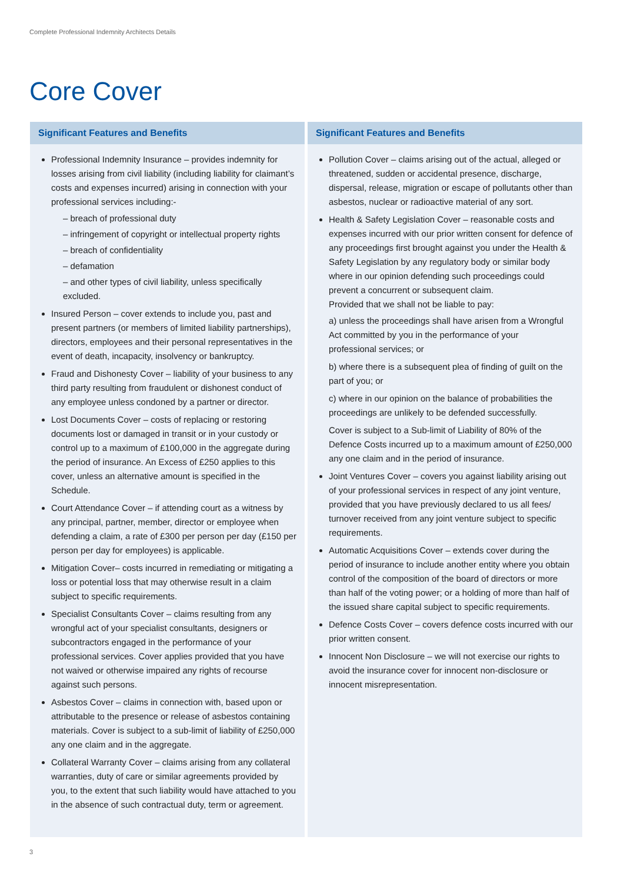Complete Professional Indemnity Architects Details
Core Cover
Significant Features and Benefits
Professional Indemnity Insurance – provides indemnity for losses arising from civil liability (including liability for claimant’s costs and expenses incurred) arising in connection with your professional services including:-
– breach of professional duty
– infringement of copyright or intellectual property rights
– breach of confidentiality
– defamation
– and other types of civil liability, unless specifically excluded.
Insured Person – cover extends to include you, past and present partners (or members of limited liability partnerships), directors, employees and their personal representatives in the event of death, incapacity, insolvency or bankruptcy.
Fraud and Dishonesty Cover – liability of your business to any third party resulting from fraudulent or dishonest conduct of any employee unless condoned by a partner or director.
Lost Documents Cover – costs of replacing or restoring documents lost or damaged in transit or in your custody or control up to a maximum of £100,000 in the aggregate during the period of insurance. An Excess of £250 applies to this cover, unless an alternative amount is specified in the Schedule.
Court Attendance Cover – if attending court as a witness by any principal, partner, member, director or employee when defending a claim, a rate of £300 per person per day (£150 per person per day for employees) is applicable.
Mitigation Cover– costs incurred in remediating or mitigating a loss or potential loss that may otherwise result in a claim subject to specific requirements.
Specialist Consultants Cover – claims resulting from any wrongful act of your specialist consultants, designers or subcontractors engaged in the performance of your professional services. Cover applies provided that you have not waived or otherwise impaired any rights of recourse against such persons.
Asbestos Cover – claims in connection with, based upon or attributable to the presence or release of asbestos containing materials. Cover is subject to a sub-limit of liability of £250,000 any one claim and in the aggregate.
Collateral Warranty Cover – claims arising from any collateral warranties, duty of care or similar agreements provided by you, to the extent that such liability would have attached to you in the absence of such contractual duty, term or agreement.
Significant Features and Benefits
Pollution Cover – claims arising out of the actual, alleged or threatened, sudden or accidental presence, discharge, dispersal, release, migration or escape of pollutants other than asbestos, nuclear or radioactive material of any sort.
Health & Safety Legislation Cover – reasonable costs and expenses incurred with our prior written consent for defence of any proceedings first brought against you under the Health & Safety Legislation by any regulatory body or similar body where in our opinion defending such proceedings could prevent a concurrent or subsequent claim.
Provided that we shall not be liable to pay:
a) unless the proceedings shall have arisen from a Wrongful Act committed by you in the performance of your professional services; or
b) where there is a subsequent plea of finding of guilt on the part of you; or
c) where in our opinion on the balance of probabilities the proceedings are unlikely to be defended successfully.
Cover is subject to a Sub-limit of Liability of 80% of the Defence Costs incurred up to a maximum amount of £250,000 any one claim and in the period of insurance.
Joint Ventures Cover – covers you against liability arising out of your professional services in respect of any joint venture, provided that you have previously declared to us all fees/ turnover received from any joint venture subject to specific requirements.
Automatic Acquisitions Cover – extends cover during the period of insurance to include another entity where you obtain control of the composition of the board of directors or more than half of the voting power; or a holding of more than half of the issued share capital subject to specific requirements.
Defence Costs Cover – covers defence costs incurred with our prior written consent.
Innocent Non Disclosure – we will not exercise our rights to avoid the insurance cover for innocent non-disclosure or innocent misrepresentation.
3